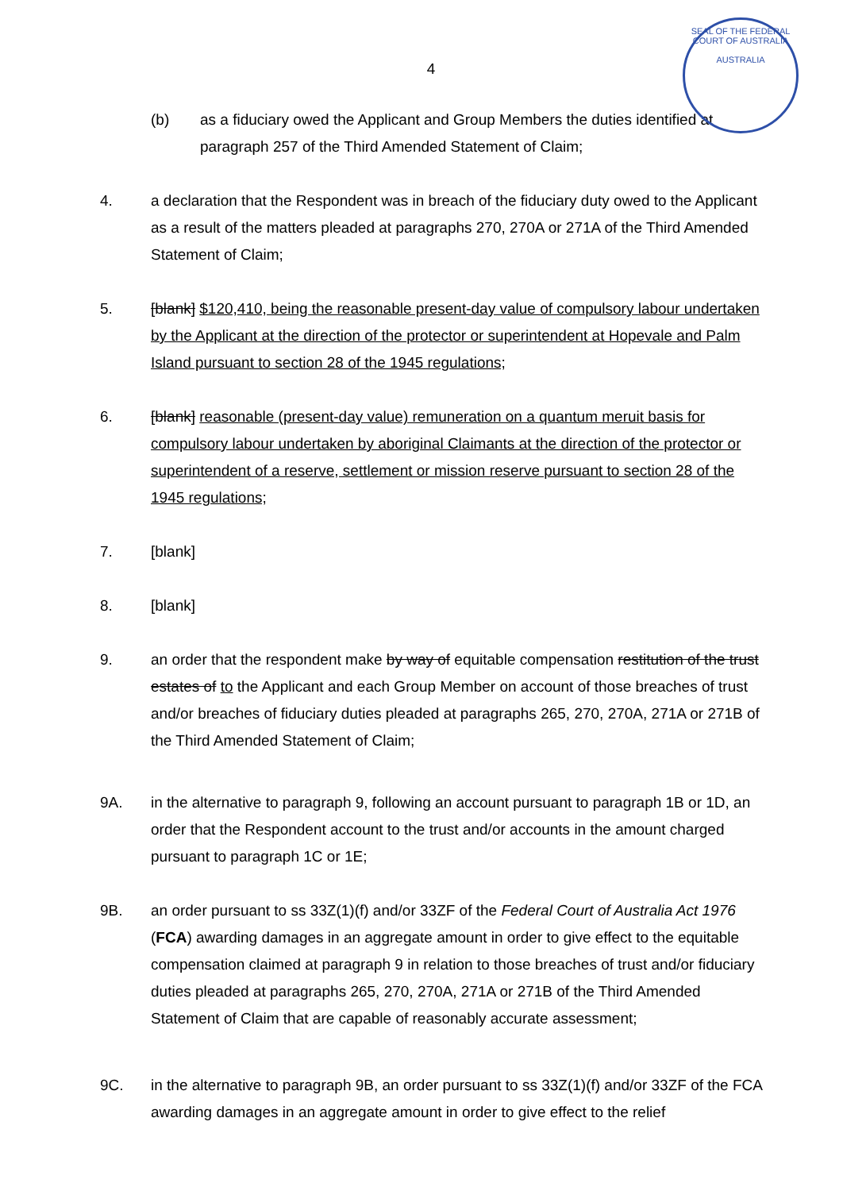SEAL OF THE FEDERAL COURT OF AUSTRALIA
AUSTRALIA
4
(b) as a fiduciary owed the Applicant and Group Members the duties identified at paragraph 257 of the Third Amended Statement of Claim;
4. a declaration that the Respondent was in breach of the fiduciary duty owed to the Applicant as a result of the matters pleaded at paragraphs 270, 270A or 271A of the Third Amended Statement of Claim;
5. [blank] $120,410, being the reasonable present-day value of compulsory labour undertaken by the Applicant at the direction of the protector or superintendent at Hopevale and Palm Island pursuant to section 28 of the 1945 regulations;
6. [blank] reasonable (present-day value) remuneration on a quantum meruit basis for compulsory labour undertaken by aboriginal Claimants at the direction of the protector or superintendent of a reserve, settlement or mission reserve pursuant to section 28 of the 1945 regulations;
7. [blank]
8. [blank]
9. an order that the respondent make by way of equitable compensation restitution of the trust estates of to the Applicant and each Group Member on account of those breaches of trust and/or breaches of fiduciary duties pleaded at paragraphs 265, 270, 270A, 271A or 271B of the Third Amended Statement of Claim;
9A. in the alternative to paragraph 9, following an account pursuant to paragraph 1B or 1D, an order that the Respondent account to the trust and/or accounts in the amount charged pursuant to paragraph 1C or 1E;
9B. an order pursuant to ss 33Z(1)(f) and/or 33ZF of the Federal Court of Australia Act 1976 (FCA) awarding damages in an aggregate amount in order to give effect to the equitable compensation claimed at paragraph 9 in relation to those breaches of trust and/or fiduciary duties pleaded at paragraphs 265, 270, 270A, 271A or 271B of the Third Amended Statement of Claim that are capable of reasonably accurate assessment;
9C. in the alternative to paragraph 9B, an order pursuant to ss 33Z(1)(f) and/or 33ZF of the FCA awarding damages in an aggregate amount in order to give effect to the relief